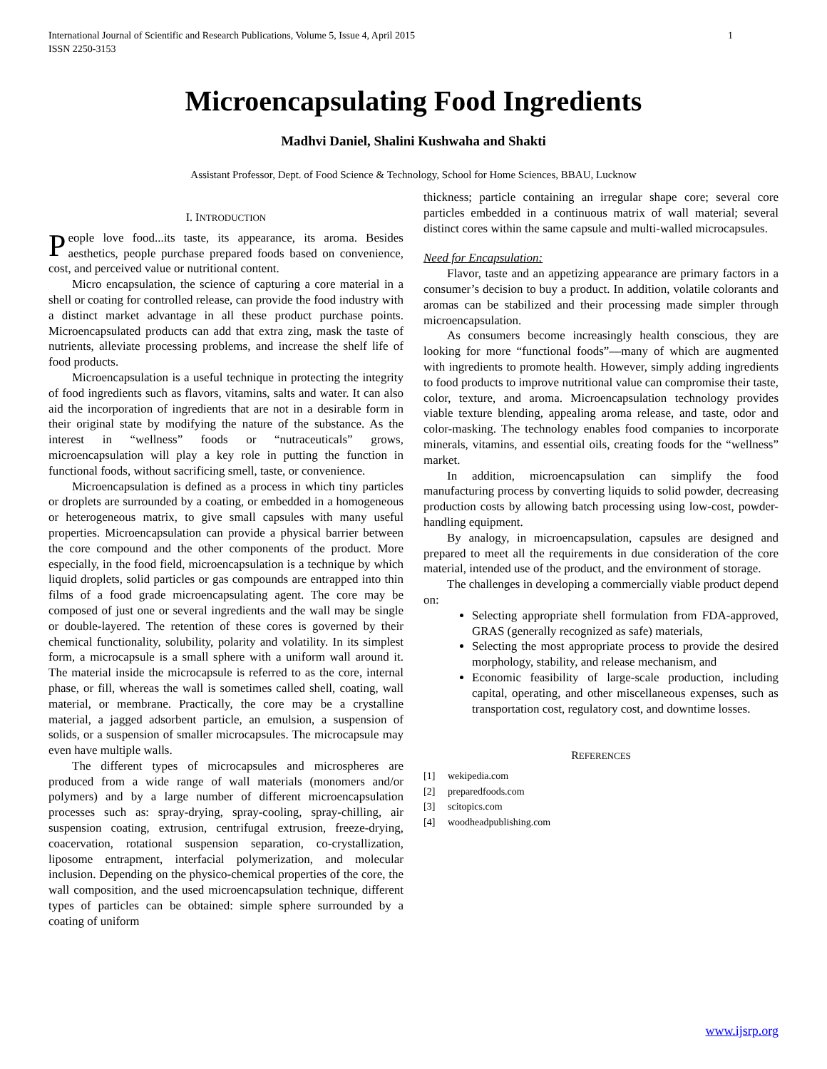International Journal of Scientific and Research Publications, Volume 5, Issue 4, April 2015
ISSN 2250-3153 1
Microencapsulating Food Ingredients
Madhvi Daniel, Shalini Kushwaha and Shakti
Assistant Professor, Dept. of Food Science & Technology, School for Home Sciences, BBAU, Lucknow
I. INTRODUCTION
People love food...its taste, its appearance, its aroma. Besides aesthetics, people purchase prepared foods based on convenience, cost, and perceived value or nutritional content.
Micro encapsulation, the science of capturing a core material in a shell or coating for controlled release, can provide the food industry with a distinct market advantage in all these product purchase points. Microencapsulated products can add that extra zing, mask the taste of nutrients, alleviate processing problems, and increase the shelf life of food products.
Microencapsulation is a useful technique in protecting the integrity of food ingredients such as flavors, vitamins, salts and water. It can also aid the incorporation of ingredients that are not in a desirable form in their original state by modifying the nature of the substance. As the interest in “wellness” foods or “nutraceuticals” grows, microencapsulation will play a key role in putting the function in functional foods, without sacrificing smell, taste, or convenience.
Microencapsulation is defined as a process in which tiny particles or droplets are surrounded by a coating, or embedded in a homogeneous or heterogeneous matrix, to give small capsules with many useful properties. Microencapsulation can provide a physical barrier between the core compound and the other components of the product. More especially, in the food field, microencapsulation is a technique by which liquid droplets, solid particles or gas compounds are entrapped into thin films of a food grade microencapsulating agent. The core may be composed of just one or several ingredients and the wall may be single or double-layered. The retention of these cores is governed by their chemical functionality, solubility, polarity and volatility. In its simplest form, a microcapsule is a small sphere with a uniform wall around it. The material inside the microcapsule is referred to as the core, internal phase, or fill, whereas the wall is sometimes called shell, coating, wall material, or membrane. Practically, the core may be a crystalline material, a jagged adsorbent particle, an emulsion, a suspension of solids, or a suspension of smaller microcapsules. The microcapsule may even have multiple walls.
The different types of microcapsules and microspheres are produced from a wide range of wall materials (monomers and/or polymers) and by a large number of different microencapsulation processes such as: spray-drying, spray-cooling, spray-chilling, air suspension coating, extrusion, centrifugal extrusion, freeze-drying, coacervation, rotational suspension separation, co-crystallization, liposome entrapment, interfacial polymerization, and molecular inclusion. Depending on the physico-chemical properties of the core, the wall composition, and the used microencapsulation technique, different types of particles can be obtained: simple sphere surrounded by a coating of uniform
thickness; particle containing an irregular shape core; several core particles embedded in a continuous matrix of wall material; several distinct cores within the same capsule and multi-walled microcapsules.
Need for Encapsulation:
Flavor, taste and an appetizing appearance are primary factors in a consumer’s decision to buy a product. In addition, volatile colorants and aromas can be stabilized and their processing made simpler through microencapsulation.
As consumers become increasingly health conscious, they are looking for more “functional foods”—many of which are augmented with ingredients to promote health. However, simply adding ingredients to food products to improve nutritional value can compromise their taste, color, texture, and aroma. Microencapsulation technology provides viable texture blending, appealing aroma release, and taste, odor and color-masking. The technology enables food companies to incorporate minerals, vitamins, and essential oils, creating foods for the “wellness” market.
In addition, microencapsulation can simplify the food manufacturing process by converting liquids to solid powder, decreasing production costs by allowing batch processing using low-cost, powder-handling equipment.
By analogy, in microencapsulation, capsules are designed and prepared to meet all the requirements in due consideration of the core material, intended use of the product, and the environment of storage.
The challenges in developing a commercially viable product depend on:
Selecting appropriate shell formulation from FDA-approved, GRAS (generally recognized as safe) materials,
Selecting the most appropriate process to provide the desired morphology, stability, and release mechanism, and
Economic feasibility of large-scale production, including capital, operating, and other miscellaneous expenses, such as transportation cost, regulatory cost, and downtime losses.
REFERENCES
[1] wekipedia.com
[2] preparedfoods.com
[3] scitopics.com
[4] woodheadpublishing.com
www.ijsrp.org